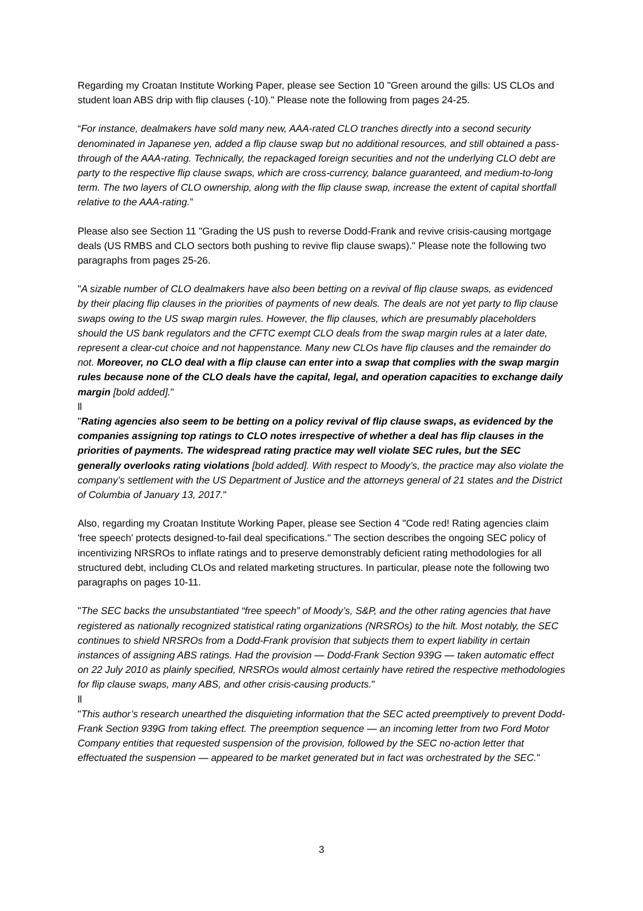Regarding my Croatan Institute Working Paper, please see Section 10 "Green around the gills: US CLOs and student loan ABS drip with flip clauses (-10)." Please note the following from pages 24-25.
“For instance, dealmakers have sold many new, AAA-rated CLO tranches directly into a second security denominated in Japanese yen, added a flip clause swap but no additional resources, and still obtained a pass-through of the AAA-rating. Technically, the repackaged foreign securities and not the underlying CLO debt are party to the respective flip clause swaps, which are cross-currency, balance guaranteed, and medium-to-long term. The two layers of CLO ownership, along with the flip clause swap, increase the extent of capital shortfall relative to the AAA-rating.”
Please also see Section 11 "Grading the US push to reverse Dodd-Frank and revive crisis-causing mortgage deals (US RMBS and CLO sectors both pushing to revive flip clause swaps)." Please note the following two paragraphs from pages 25-26.
"A sizable number of CLO dealmakers have also been betting on a revival of flip clause swaps, as evidenced by their placing flip clauses in the priorities of payments of new deals. The deals are not yet party to flip clause swaps owing to the US swap margin rules. However, the flip clauses, which are presumably placeholders should the US bank regulators and the CFTC exempt CLO deals from the swap margin rules at a later date, represent a clear-cut choice and not happenstance. Many new CLOs have flip clauses and the remainder do not. Moreover, no CLO deal with a flip clause can enter into a swap that complies with the swap margin rules because none of the CLO deals have the capital, legal, and operation capacities to exchange daily margin [bold added]."
ll
"Rating agencies also seem to be betting on a policy revival of flip clause swaps, as evidenced by the companies assigning top ratings to CLO notes irrespective of whether a deal has flip clauses in the priorities of payments. The widespread rating practice may well violate SEC rules, but the SEC generally overlooks rating violations [bold added]. With respect to Moody’s, the practice may also violate the company’s settlement with the US Department of Justice and the attorneys general of 21 states and the District of Columbia of January 13, 2017."
Also, regarding my Croatan Institute Working Paper, please see Section 4 "Code red! Rating agencies claim 'free speech' protects designed-to-fail deal specifications." The section describes the ongoing SEC policy of incentivizing NRSROs to inflate ratings and to preserve demonstrably deficient rating methodologies for all structured debt, including CLOs and related marketing structures. In particular, please note the following two paragraphs on pages 10-11.
"The SEC backs the unsubstantiated “free speech” of Moody’s, S&P, and the other rating agencies that have registered as nationally recognized statistical rating organizations (NRSROs) to the hilt. Most notably, the SEC continues to shield NRSROs from a Dodd-Frank provision that subjects them to expert liability in certain instances of assigning ABS ratings. Had the provision — Dodd-Frank Section 939G — taken automatic effect on 22 July 2010 as plainly specified, NRSROs would almost certainly have retired the respective methodologies for flip clause swaps, many ABS, and other crisis-causing products."
ll
"This author’s research unearthed the disquieting information that the SEC acted preemptively to prevent Dodd-Frank Section 939G from taking effect. The preemption sequence — an incoming letter from two Ford Motor Company entities that requested suspension of the provision, followed by the SEC no-action letter that effectuated the suspension — appeared to be market generated but in fact was orchestrated by the SEC."
3